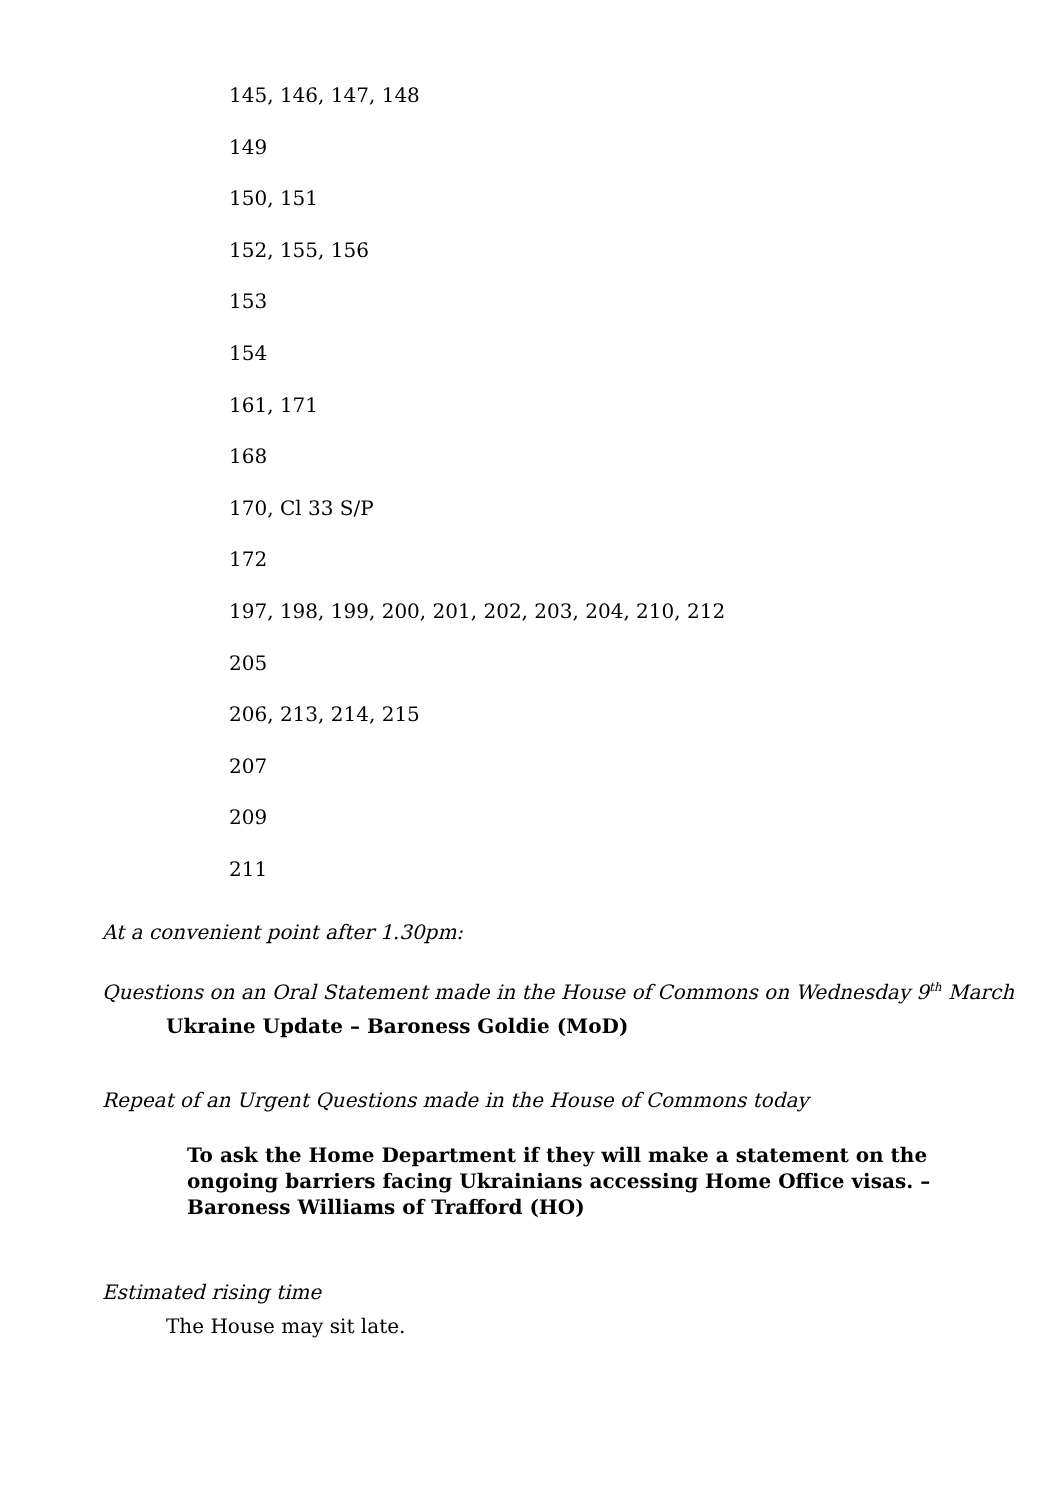145, 146, 147, 148
149
150, 151
152, 155, 156
153
154
161, 171
168
170, Cl 33 S/P
172
197, 198, 199, 200, 201, 202, 203, 204, 210, 212
205
206, 213, 214, 215
207
209
211
At a convenient point after 1.30pm:
Questions on an Oral Statement made in the House of Commons on Wednesday 9<sup>th</sup> March
Ukraine Update – Baroness Goldie (MoD)
Repeat of an Urgent Questions made in the House of Commons today
To ask the Home Department if they will make a statement on the ongoing barriers facing Ukrainians accessing Home Office visas. – Baroness Williams of Trafford (HO)
Estimated rising time
The House may sit late.